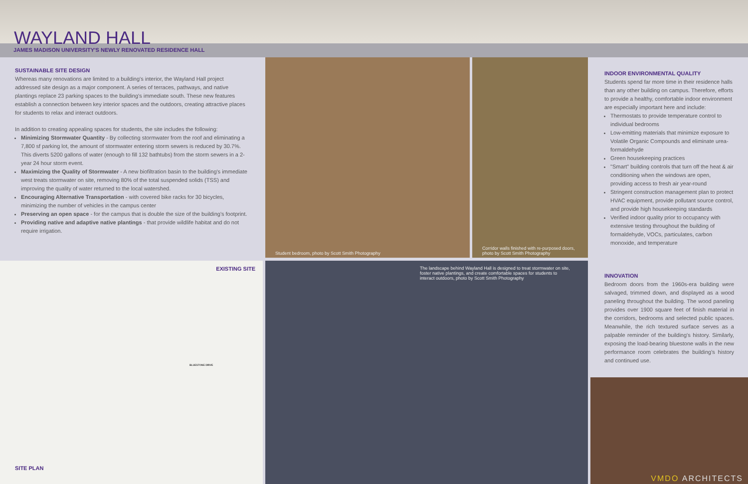WAYLAND HALL
JAMES MADISON UNIVERSITY'S NEWLY RENOVATED RESIDENCE HALL
SUSTAINABLE SITE DESIGN
Whereas many renovations are limited to a building's interior, the Wayland Hall project addressed site design as a major component. A series of terraces, pathways, and native plantings replace 23 parking spaces to the building's immediate south. These new features establish a connection between key interior spaces and the outdoors, creating attractive places for students to relax and interact outdoors.
In addition to creating appealing spaces for students, the site includes the following:
Minimizing Stormwater Quantity - By collecting stormwater from the roof and eliminating a 7,800 sf parking lot, the amount of stormwater entering storm sewers is reduced by 30.7%. This diverts 5200 gallons of water (enough to fill 132 bathtubs) from the storm sewers in a 2-year 24 hour storm event.
Maximizing the Quality of Stormwater - A new biofiltration basin to the building's immediate west treats stormwater on site, removing 80% of the total suspended solids (TSS) and improving the quality of water returned to the local watershed.
Encouraging Alternative Transportation - with covered bike racks for 30 bicycles, minimizing the number of vehicles in the campus center
Preserving an open space - for the campus that is double the size of the building's footprint.
Providing native and adaptive native plantings - that provide wildlife habitat and do not require irrigation.
Student bedroom, photo by Scott Smith Photography
Corridor walls finished with re-purposed doors, photo by Scott Smith Photography
INDOOR ENVIRONMENTAL QUALITY
Students spend far more time in their residence halls than any other building on campus. Therefore, efforts to provide a healthy, comfortable indoor environment are especially important here and include:
Thermostats to provide temperature control to individual bedrooms
Low-emitting materials that minimize exposure to Volatile Organic Compounds and eliminate urea-formaldehyde
Green housekeeping practices
"Smart" building controls that turn off the heat & air conditioning when the windows are open, providing access to fresh air year-round
Stringent construction management plan to protect HVAC equipment, provide pollutant source control, and provide high housekeeping standards
Verified indoor quality prior to occupancy with extensive testing throughout the building of formaldehyde, VOCs, particulates, carbon monoxide, and temperature
EXISTING SITE
SITE PLAN
BLUESTONE DRIVE
The landscape behind Wayland Hall is designed to treat stormwater on site, foster native plantings, and create comfortable spaces for students to interact outdoors, photo by Scott Smith Photography
INNOVATION
Bedroom doors from the 1960s-era building were salvaged, trimmed down, and displayed as a wood paneling throughout the building. The wood paneling provides over 1900 square feet of finish material in the corridors, bedrooms and selected public spaces. Meanwhile, the rich textured surface serves as a palpable reminder of the building's history. Similarly, exposing the load-bearing bluestone walls in the new performance room celebrates the building's history and continued use.
VMDO ARCHITECTS